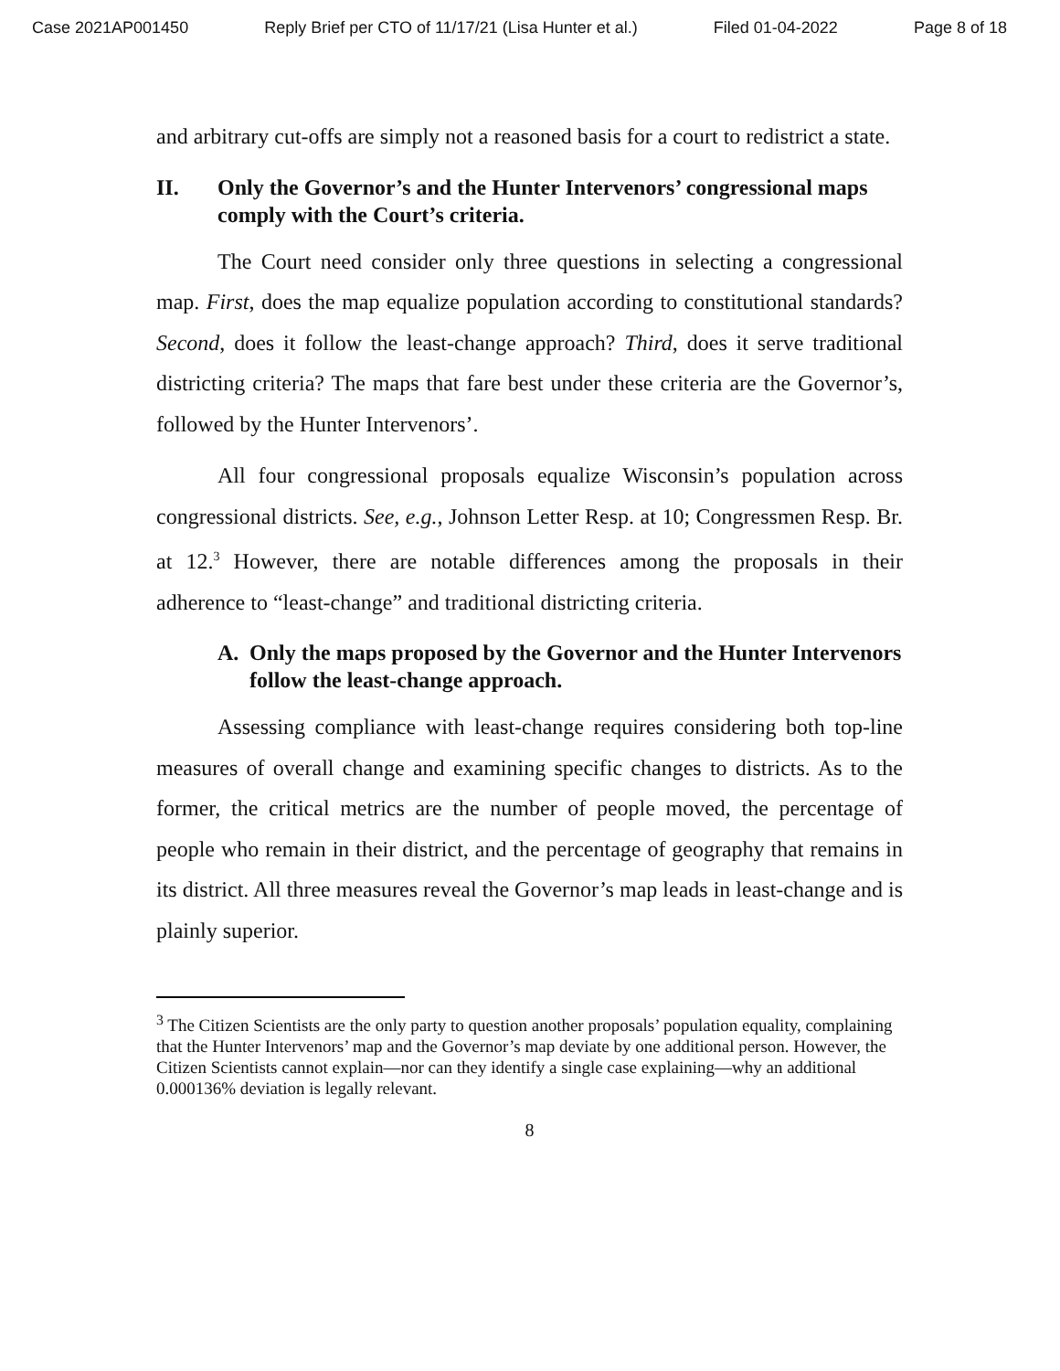Case 2021AP001450 Reply Brief per CTO of 11/17/21 (Lisa Hunter et al.) Filed 01-04-2022 Page 8 of 18
and arbitrary cut-offs are simply not a reasoned basis for a court to redistrict a state.
II. Only the Governor’s and the Hunter Intervenors’ congressional maps comply with the Court’s criteria.
The Court need consider only three questions in selecting a congressional map. First, does the map equalize population according to constitutional standards? Second, does it follow the least-change approach? Third, does it serve traditional districting criteria? The maps that fare best under these criteria are the Governor’s, followed by the Hunter Intervenors’.
All four congressional proposals equalize Wisconsin’s population across congressional districts. See, e.g., Johnson Letter Resp. at 10; Congressmen Resp. Br. at 12.<sup>3</sup> However, there are notable differences among the proposals in their adherence to “least-change” and traditional districting criteria.
A. Only the maps proposed by the Governor and the Hunter Intervenors follow the least-change approach.
Assessing compliance with least-change requires considering both top-line measures of overall change and examining specific changes to districts. As to the former, the critical metrics are the number of people moved, the percentage of people who remain in their district, and the percentage of geography that remains in its district. All three measures reveal the Governor’s map leads in least-change and is plainly superior.
<sup>3</sup> The Citizen Scientists are the only party to question another proposals’ population equality, complaining that the Hunter Intervenors’ map and the Governor’s map deviate by one additional person. However, the Citizen Scientists cannot explain—nor can they identify a single case explaining—why an additional 0.000136% deviation is legally relevant.
8